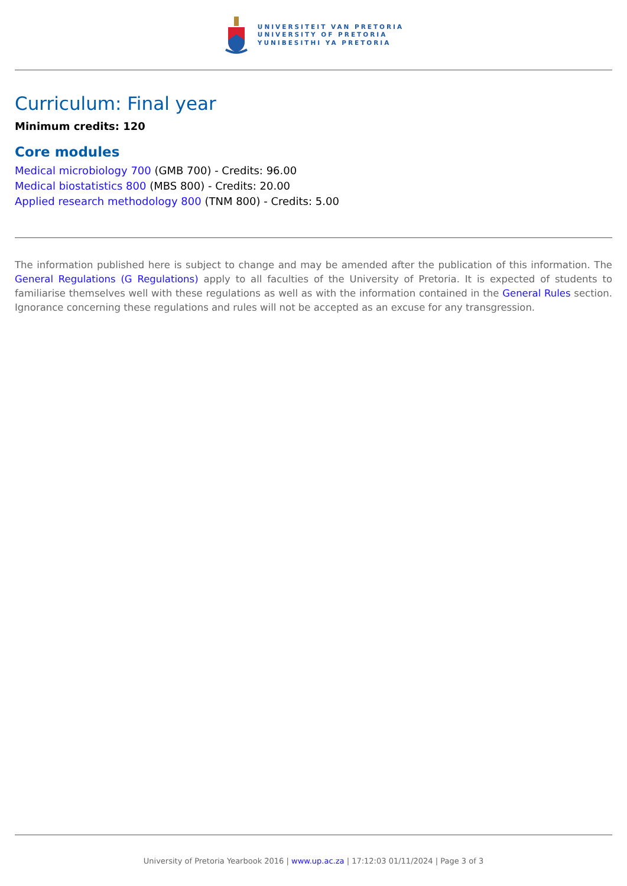UNIVERSITEIT VAN PRETORIA
UNIVERSITY OF PRETORIA
YUNIBESITHI YA PRETORIA
Curriculum: Final year
Minimum credits: 120
Core modules
Medical microbiology 700 (GMB 700) - Credits: 96.00
Medical biostatistics 800 (MBS 800) - Credits: 20.00
Applied research methodology 800 (TNM 800) - Credits: 5.00
The information published here is subject to change and may be amended after the publication of this information. The General Regulations (G Regulations) apply to all faculties of the University of Pretoria. It is expected of students to familiarise themselves well with these regulations as well as with the information contained in the General Rules section. Ignorance concerning these regulations and rules will not be accepted as an excuse for any transgression.
University of Pretoria Yearbook 2016 | www.up.ac.za | 17:12:03 01/11/2024 | Page 3 of 3